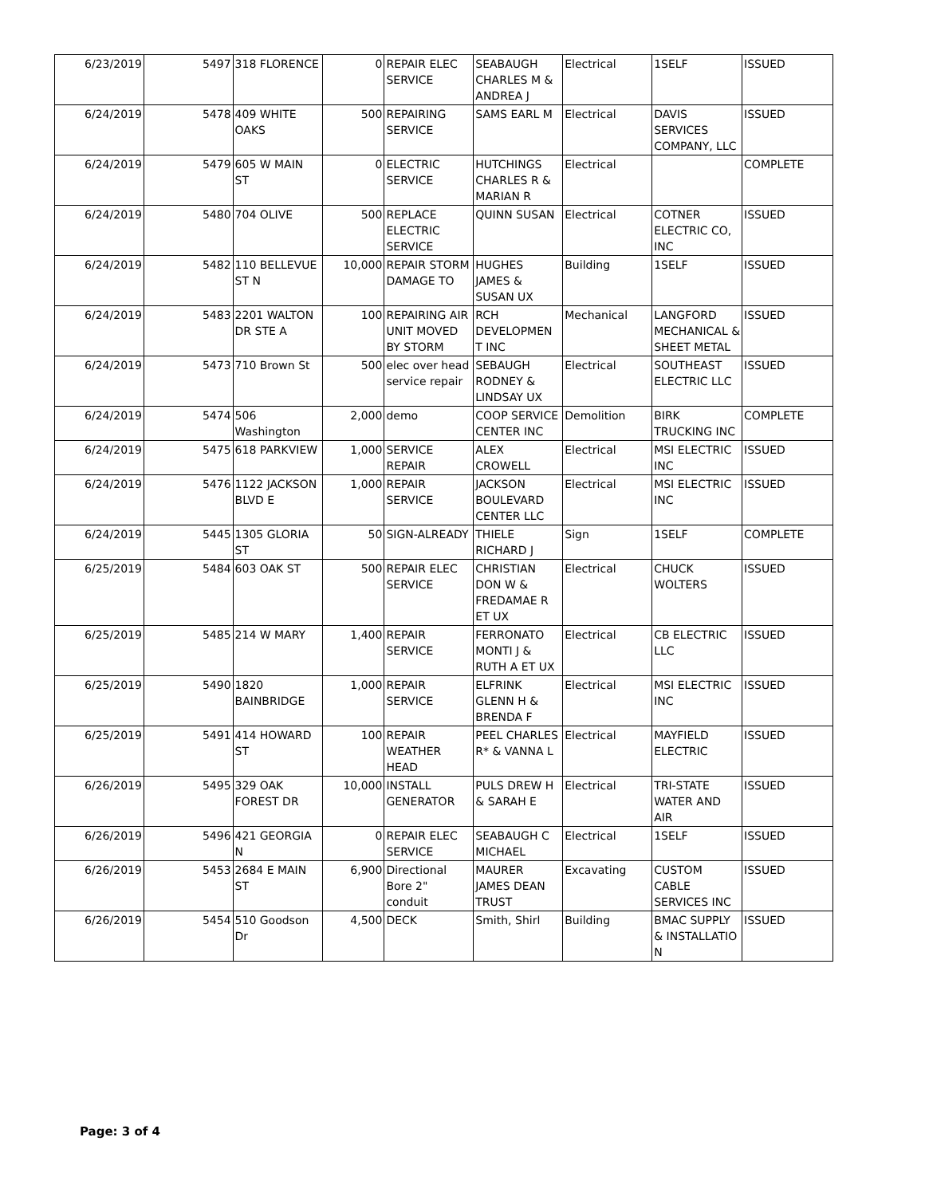| 6/23/2019 | 5497 | 318 FLORENCE | 0 | REPAIR ELEC SERVICE | SEABAUGH CHARLES M & ANDREA J | Electrical | 1SELF | ISSUED |
| 6/24/2019 | 5478 | 409 WHITE OAKS | 500 | REPAIRING SERVICE | SAMS EARL M | Electrical | DAVIS SERVICES COMPANY, LLC | ISSUED |
| 6/24/2019 | 5479 | 605 W MAIN ST | 0 | ELECTRIC SERVICE | HUTCHINGS CHARLES R & MARIAN R | Electrical | | COMPLETE |
| 6/24/2019 | 5480 | 704 OLIVE | 500 | REPLACE ELECTRIC SERVICE | QUINN SUSAN | Electrical | COTNER ELECTRIC CO, INC | ISSUED |
| 6/24/2019 | 5482 | 110 BELLEVUE ST N | 10,000 | REPAIR STORM DAMAGE TO | HUGHES JAMES & SUSAN UX | Building | 1SELF | ISSUED |
| 6/24/2019 | 5483 | 2201 WALTON DR STE A | 100 | REPAIRING AIR UNIT MOVED BY STORM | RCH DEVELOPMEN T INC | Mechanical | LANGFORD MECHANICAL & SHEET METAL | ISSUED |
| 6/24/2019 | 5473 | 710 Brown St | 500 | elec over head service repair | SEBAUGH RODNEY & LINDSAY UX | Electrical | SOUTHEAST ELECTRIC LLC | ISSUED |
| 6/24/2019 | 5474 | 506 Washington | 2,000 | demo | COOP SERVICE CENTER INC | Demolition | BIRK TRUCKING INC | COMPLETE |
| 6/24/2019 | 5475 | 618 PARKVIEW | 1,000 | SERVICE REPAIR | ALEX CROWELL | Electrical | MSI ELECTRIC INC | ISSUED |
| 6/24/2019 | 5476 | 1122 JACKSON BLVD E | 1,000 | REPAIR SERVICE | JACKSON BOULEVARD CENTER LLC | Electrical | MSI ELECTRIC INC | ISSUED |
| 6/24/2019 | 5445 | 1305 GLORIA ST | 50 | SIGN-ALREADY | THIELE RICHARD J | Sign | 1SELF | COMPLETE |
| 6/25/2019 | 5484 | 603 OAK ST | 500 | REPAIR ELEC SERVICE | CHRISTIAN DON W & FREDAMAE R ET UX | Electrical | CHUCK WOLTERS | ISSUED |
| 6/25/2019 | 5485 | 214 W MARY | 1,400 | REPAIR SERVICE | FERRONATO MONTI J & RUTH A ET UX | Electrical | CB ELECTRIC LLC | ISSUED |
| 6/25/2019 | 5490 | 1820 BAINBRIDGE | 1,000 | REPAIR SERVICE | ELFRINK GLENN H & BRENDA F | Electrical | MSI ELECTRIC INC | ISSUED |
| 6/25/2019 | 5491 | 414 HOWARD ST | 100 | REPAIR WEATHER HEAD | PEEL CHARLES R* & VANNA L | Electrical | MAYFIELD ELECTRIC | ISSUED |
| 6/26/2019 | 5495 | 329 OAK FOREST DR | 10,000 | INSTALL GENERATOR | PULS DREW H & SARAH E | Electrical | TRI-STATE WATER AND AIR | ISSUED |
| 6/26/2019 | 5496 | 421 GEORGIA N | 0 | REPAIR ELEC SERVICE | SEABAUGH C MICHAEL | Electrical | 1SELF | ISSUED |
| 6/26/2019 | 5453 | 2684 E MAIN ST | 6,900 | Directional Bore 2" conduit | MAURER JAMES DEAN TRUST | Excavating | CUSTOM CABLE SERVICES INC | ISSUED |
| 6/26/2019 | 5454 | 510 Goodson Dr | 4,500 | DECK | Smith, Shirl | Building | BMAC SUPPLY & INSTALLATIO N | ISSUED |
Page: 3 of 4